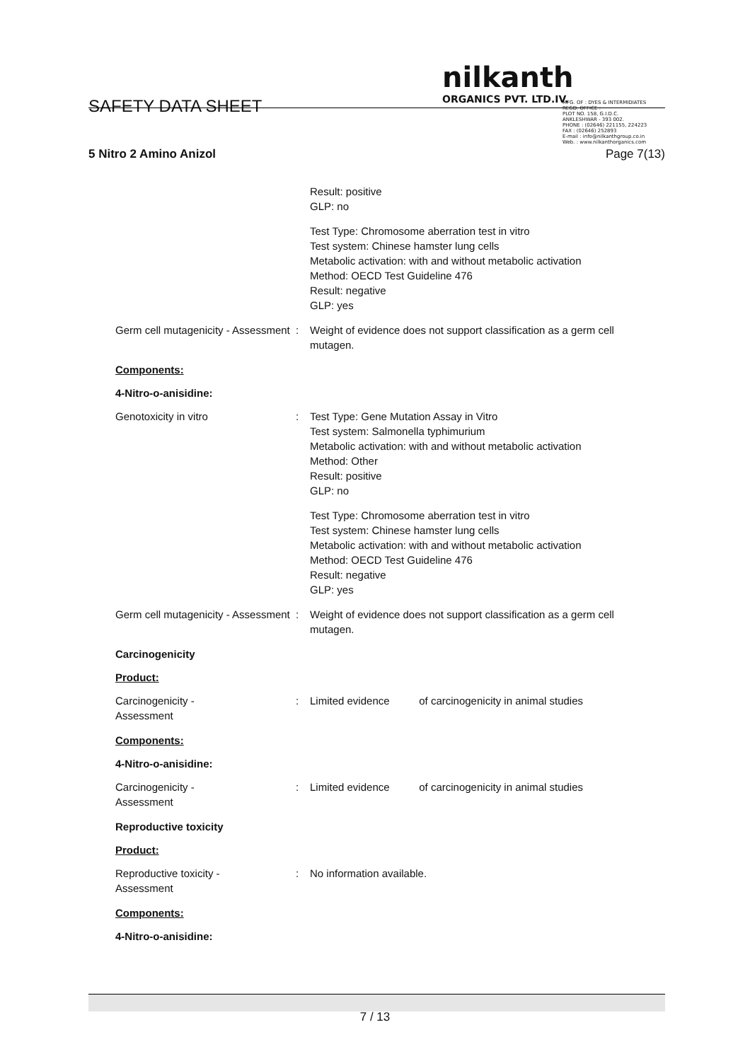SAFETY DATA SHEET
nilkanth
ORGANICS PVT. LTD.IV.
MFG. OF : DYES & INTERMIDIATES
REGD. OFFICE :
PLOT NO. 158, G.I.D.C.
ANKLESHWAR - 393 002.
PHONE : (02646) 221155, 224223
FAX : (02646) 252893
E-mail : info@nilkanthgroup.co.in
Web. : www.nilkanthorganics.com
5 Nitro 2 Amino Anizol Page 7(13)
Result: positive
GLP: no
Test Type: Chromosome aberration test in vitro
Test system: Chinese hamster lung cells
Metabolic activation: with and without metabolic activation
Method: OECD Test Guideline 476
Result: negative
GLP: yes
Germ cell mutagenicity - Assessment
: Weight of evidence does not support classification as a germ cell mutagen.
Components:
4-Nitro-o-anisidine:
Genotoxicity in vitro : Test Type: Gene Mutation Assay in Vitro
Test system: Salmonella typhimurium
Metabolic activation: with and without metabolic activation
Method: Other
Result: positive
GLP: no
Test Type: Chromosome aberration test in vitro
Test system: Chinese hamster lung cells
Metabolic activation: with and without metabolic activation
Method: OECD Test Guideline 476
Result: negative
GLP: yes
Germ cell mutagenicity - Assessment
: Weight of evidence does not support classification as a germ cell mutagen.
Carcinogenicity
Product:
Carcinogenicity -
Assessment
: Limited evidence of carcinogenicity in animal studies
Components:
4-Nitro-o-anisidine:
Carcinogenicity -
Assessment
: Limited evidence of carcinogenicity in animal studies
Reproductive toxicity
Product:
Reproductive toxicity -
Assessment
: No information available.
Components:
4-Nitro-o-anisidine:
7 / 13